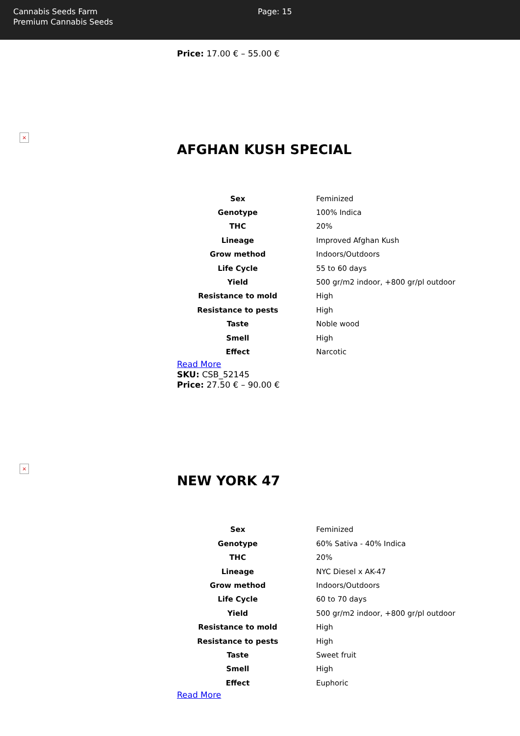Cannabis Seeds Farm
Premium Cannabis Seeds
Page: 15
Price: 17.00 € – 55.00 €
×
AFGHAN KUSH SPECIAL
| Sex | Feminized |
| Genotype | 100% Indica |
| THC | 20% |
| Lineage | Improved Afghan Kush |
| Grow method | Indoors/Outdoors |
| Life Cycle | 55 to 60 days |
| Yield | 500 gr/m2 indoor, +800 gr/pl outdoor |
| Resistance to mold | High |
| Resistance to pests | High |
| Taste | Noble wood |
| Smell | High |
| Effect | Narcotic |
Read More
SKU: CSB_52145
Price: 27.50 € – 90.00 €
×
NEW YORK 47
| Sex | Feminized |
| Genotype | 60% Sativa - 40% Indica |
| THC | 20% |
| Lineage | NYC Diesel x AK-47 |
| Grow method | Indoors/Outdoors |
| Life Cycle | 60 to 70 days |
| Yield | 500 gr/m2 indoor, +800 gr/pl outdoor |
| Resistance to mold | High |
| Resistance to pests | High |
| Taste | Sweet fruit |
| Smell | High |
| Effect | Euphoric |
Read More